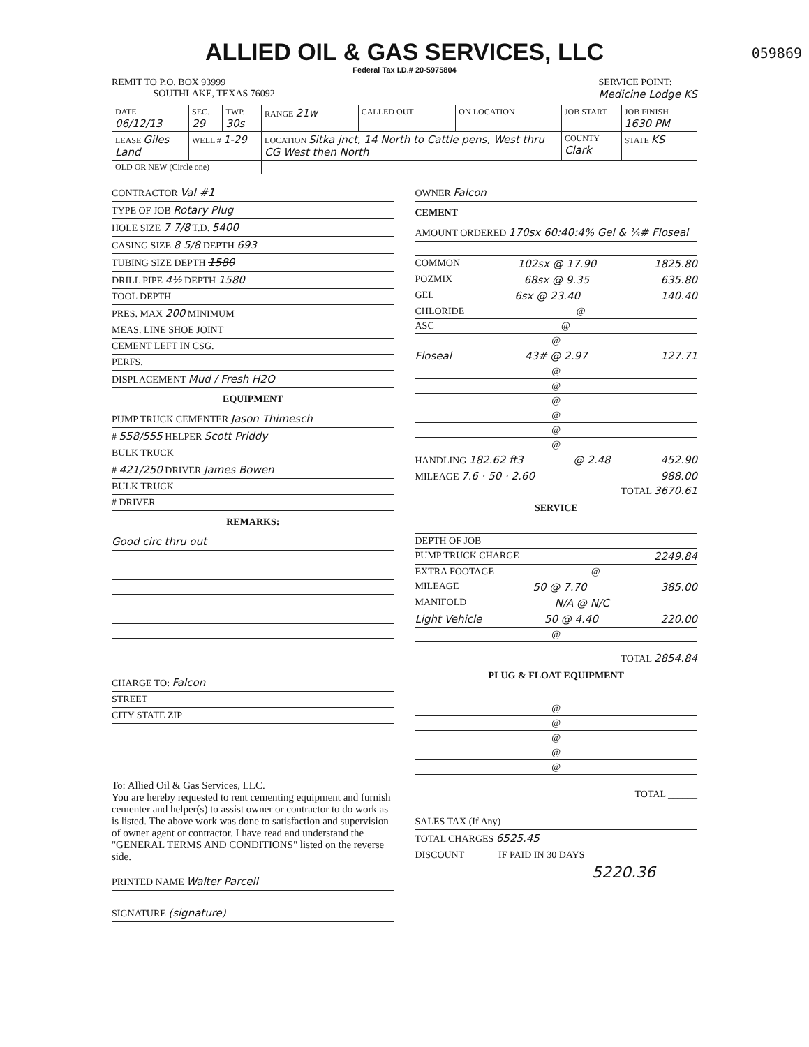ALLIED OIL & GAS SERVICES, LLC
059869
Federal Tax I.D.# 20-5975804
REMIT TO P.O. BOX 93999
SOUTHLAKE, TEXAS 76092
SERVICE POINT:
Medicine Lodge KS
| DATE 06/12/13 | SEC. 29 | TWP. 30s | RANGE 21w | CALLED OUT | ON LOCATION | JOB START | JOB FINISH 1630 PM |
| LEASE Giles Land | WELL # 1-29 | | LOCATION Sitka jnct, 14 North to Cattle pens, West thru CG West then North | | | COUNTY Clark | STATE KS |
| OLD OR NEW (Circle one) | | | | | | | |
CONTRACTOR Val #1
TYPE OF JOB Rotary Plug
HOLE SIZE 7 7/8 T.D. 5400
CASING SIZE 8 5/8 DEPTH 693
TUBING SIZE DEPTH 1580
DRILL PIPE 4½ DEPTH 1580
TOOL DEPTH
PRES. MAX 200 MINIMUM
MEAS. LINE SHOE JOINT
CEMENT LEFT IN CSG.
PERFS.
DISPLACEMENT Mud / Fresh H2O
EQUIPMENT
PUMP TRUCK CEMENTER Jason Thimesch
# 558/555 HELPER Scott Priddy
BULK TRUCK
# 421/250 DRIVER James Bowen
BULK TRUCK
# DRIVER
REMARKS:
Good circ thru out
CHARGE TO: Falcon
STREET
CITY STATE ZIP
To: Allied Oil & Gas Services, LLC.
You are hereby requested to rent cementing equipment and furnish cementer and helper(s) to assist owner or contractor to do work as is listed. The above work was done to satisfaction and supervision of owner agent or contractor. I have read and understand the "GENERAL TERMS AND CONDITIONS" listed on the reverse side.
PRINTED NAME Walter Parcell
SIGNATURE (signature)
OWNER Falcon
CEMENT
AMOUNT ORDERED 170sx 60:40:4% Gel & ¼# Floseal
COMMON 102sx @ 17.90 1825.80
POZMIX 68sx @ 9.35 635.80
GEL 6sx @ 23.40 140.40
CHLORIDE @
ASC @
@
Floseal 43# @ 2.97 127.71
@
@
@
@
@
@
HANDLING 182.62 ft3 @ 2.48 452.90
MILEAGE 7.6 · 50 · 2.60 988.00
TOTAL 3670.61
SERVICE
DEPTH OF JOB
PUMP TRUCK CHARGE 2249.84
EXTRA FOOTAGE @
MILEAGE 50 @ 7.70 385.00
MANIFOLD N/A @ N/C
Light Vehicle 50 @ 4.40 220.00
@
TOTAL 2854.84
PLUG & FLOAT EQUIPMENT
@
@
@
@
@
TOTAL ______
SALES TAX (If Any)
TOTAL CHARGES 6525.45
DISCOUNT ______ IF PAID IN 30 DAYS
5220.36